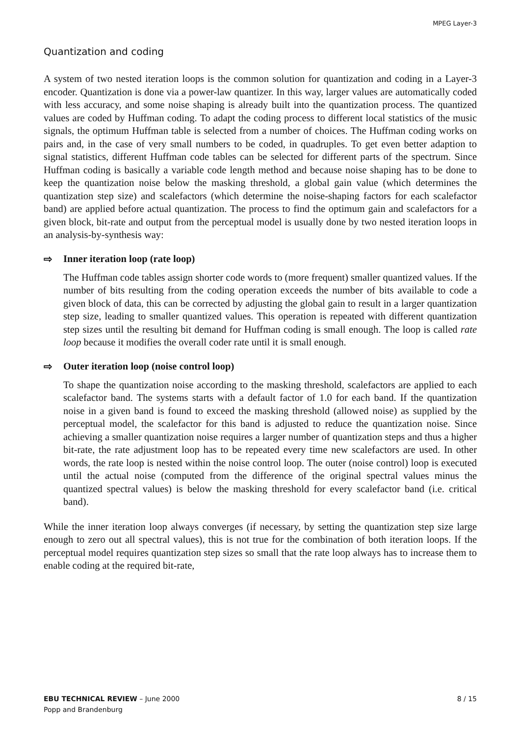MPEG Layer-3
Quantization and coding
A system of two nested iteration loops is the common solution for quantization and cod­ing in a Layer-3 encoder. Quantization is done via a power-law quantizer. In this way, larger values are automatically coded with less accuracy, and some noise shaping is already built into the quantization process. The quantized values are coded by Huffman coding. To adapt the coding process to different local statistics of the music signals, the optimum Huffman table is selected from a number of choices. The Huffman coding works on pairs and, in the case of very small numbers to be coded, in quadruples. To get even better adaption to signal statistics, different Huffman code tables can be selected for different parts of the spectrum. Since Huffman coding is basically a variable code length method and because noise shaping has to be done to keep the quantization noise below the masking threshold, a global gain value (which determines the quantization step size) and scalefactors (which determine the noise-shaping factors for each scalefactor band) are applied before actual quantization. The process to find the optimum gain and scale­factors for a given block, bit-rate and output from the perceptual model is usually done by two nested iteration loops in an analysis-by-synthesis way:
⇨ Inner iteration loop (rate loop)
The Huffman code tables assign shorter code words to (more frequent) smaller quantized values. If the number of bits resulting from the coding operation exceeds the number of bits available to code a given block of data, this can be corrected by adjusting the global gain to result in a larger quantization step size, leading to smaller quantized values. This operation is repeated with different quantization step sizes until the resulting bit demand for Huffman coding is small enough. The loop is called rate loop because it modifies the overall coder rate until it is small enough.
⇨ Outer iteration loop (noise control loop)
To shape the quantization noise according to the masking threshold, scalefactors are applied to each scalefactor band. The systems starts with a default factor of 1.0 for each band. If the quantization noise in a given band is found to exceed the masking threshold (allowed noise) as supplied by the perceptual model, the scalefactor for this band is adjusted to reduce the quantization noise. Since achieving a smaller quantization noise requires a larger number of quantization steps and thus a higher bit-rate, the rate adjustment loop has to be repeated every time new scalefactors are used. In other words, the rate loop is nested within the noise control loop. The outer (noise control) loop is executed until the actual noise (computed from the difference of the original spectral values minus the quantized spectral values) is below the masking threshold for every scalefactor band (i.e. critical band).
While the inner iteration loop always converges (if necessary, by setting the quantization step size large enough to zero out all spectral values), this is not true for the combination of both iteration loops. If the perceptual model requires quantization step sizes so small that the rate loop always has to increase them to enable coding at the required bit-rate,
EBU TECHNICAL REVIEW – June 2000
Popp and Brandenburg
8 / 15